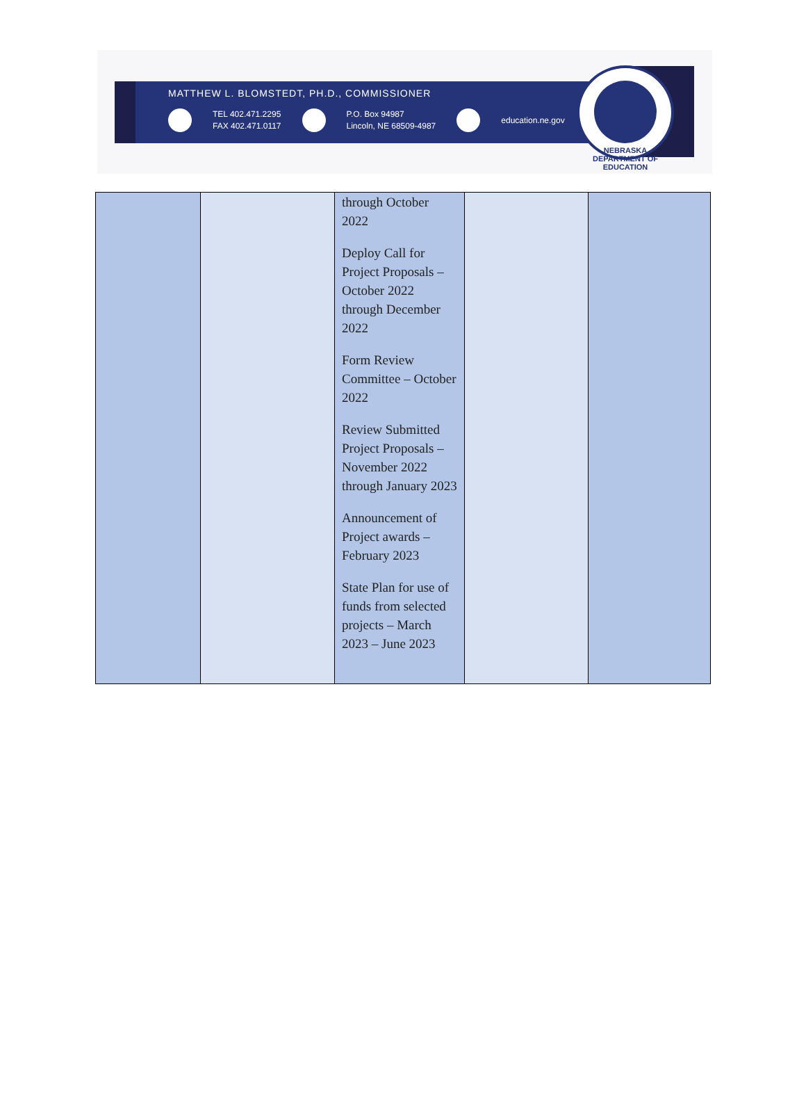MATTHEW L. BLOMSTEDT, PH.D., COMMISSIONER
TEL 402.471.2295
FAX 402.471.0117 P.O. Box 94987
Lincoln, NE 68509-4987 education.ne.gov
NEBRASKA DEPARTMENT OF EDUCATION
| | | through October 2022 Deploy Call for Project Proposals – October 2022 through December 2022 Form Review Committee – October 2022 Review Submitted Project Proposals – November 2022 through January 2023 Announcement of Project awards – February 2023 State Plan for use of funds from selected projects – March 2023 – June 2023 | | |